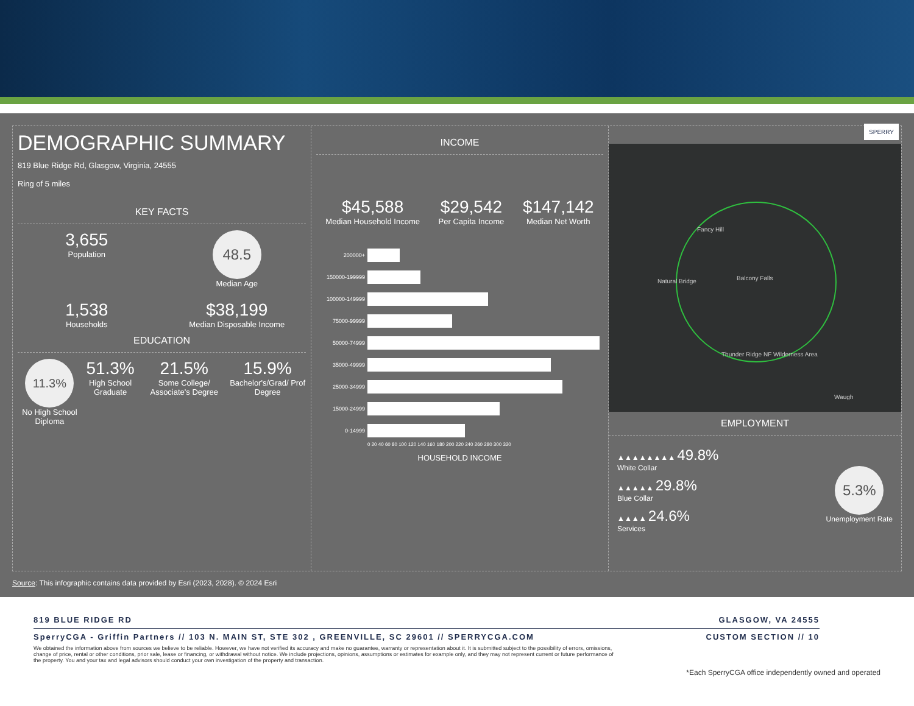DEMOGRAPHIC SUMMARY
819 Blue Ridge Rd, Glasgow, Virginia, 24555
Ring of 5 miles
KEY FACTS
3,655
Population
48.5
Median Age
1,538
Households
$38,199
Median Disposable Income
EDUCATION
11.3%
No High School Diploma
51.3%
High School Graduate
21.5%
Some College/ Associate's Degree
15.9%
Bachelor's/Grad/ Prof Degree
INCOME
$45,588
Median Household Income
$29,542
Per Capita Income
$147,142
Median Net Worth
200000+
150000-199999
100000-149999
75000-99999
50000-74999
35000-49999
25000-34999
15000-24999
0-14999
0 20 40 60 80 100 120 140 160 180 200 220 240 260 280 300 320
HOUSEHOLD INCOME
SPERRY
Fancy Hill
Natural Bridge Balcony Falls
Thunder Ridge NF Wilderness Area
Waugh
EMPLOYMENT
▲▲▲▲▲▲▲▲ 49.8%
White Collar
▲▲▲▲▲ 29.8%
Blue Collar
▲▲▲▲ 24.6%
Services
5.3%
Unemployment Rate
Source: This infographic contains data provided by Esri (2023, 2028). © 2024 Esri
819 BLUE RIDGE RD GLASGOW, VA 24555
SperryCGA - Griffin Partners // 103 N. MAIN ST, STE 302 , GREENVILLE, SC 29601 // SPERRYCGA.COM CUSTOM SECTION // 10
We obtained the information above from sources we believe to be reliable. However, we have not verified its accuracy and make no guarantee, warranty or representation about it. It is submitted subject to the possibility of errors, omissions, change of price, rental or other conditions, prior sale, lease or financing, or withdrawal without notice. We include projections, opinions, assumptions or estimates for example only, and they may not represent current or future performance of the property. You and your tax and legal advisors should conduct your own investigation of the property and transaction.
*Each SperryCGA office independently owned and operated